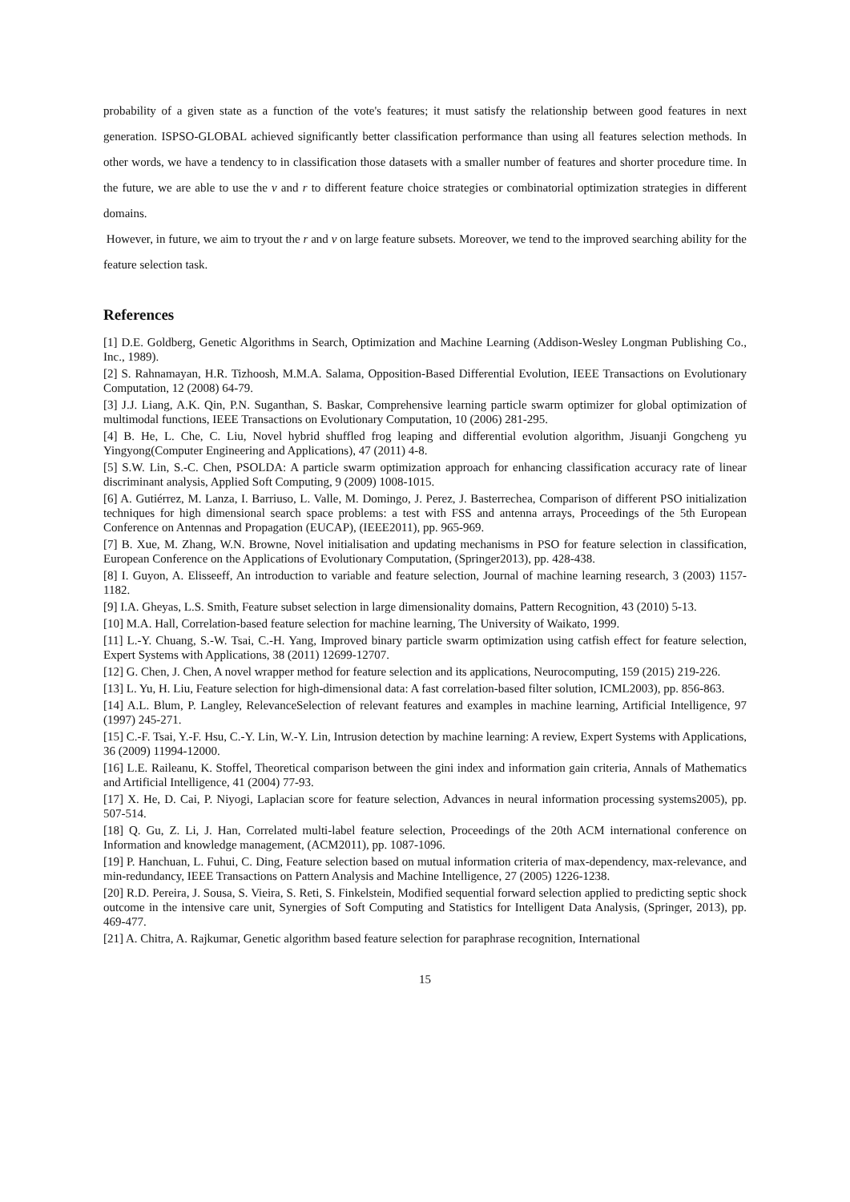probability of a given state as a function of the vote's features; it must satisfy the relationship between good features in next generation. ISPSO-GLOBAL achieved significantly better classification performance than using all features selection methods. In other words, we have a tendency to in classification those datasets with a smaller number of features and shorter procedure time. In the future, we are able to use the v and r to different feature choice strategies or combinatorial optimization strategies in different domains.
However, in future, we aim to tryout the r and v on large feature subsets. Moreover, we tend to the improved searching ability for the feature selection task.
References
[1] D.E. Goldberg, Genetic Algorithms in Search, Optimization and Machine Learning (Addison-Wesley Longman Publishing Co., Inc., 1989).
[2] S. Rahnamayan, H.R. Tizhoosh, M.M.A. Salama, Opposition-Based Differential Evolution, IEEE Transactions on Evolutionary Computation, 12 (2008) 64-79.
[3] J.J. Liang, A.K. Qin, P.N. Suganthan, S. Baskar, Comprehensive learning particle swarm optimizer for global optimization of multimodal functions, IEEE Transactions on Evolutionary Computation, 10 (2006) 281-295.
[4] B. He, L. Che, C. Liu, Novel hybrid shuffled frog leaping and differential evolution algorithm, Jisuanji Gongcheng yu Yingyong(Computer Engineering and Applications), 47 (2011) 4-8.
[5] S.W. Lin, S.-C. Chen, PSOLDA: A particle swarm optimization approach for enhancing classification accuracy rate of linear discriminant analysis, Applied Soft Computing, 9 (2009) 1008-1015.
[6] A. Gutiérrez, M. Lanza, I. Barriuso, L. Valle, M. Domingo, J. Perez, J. Basterrechea, Comparison of different PSO initialization techniques for high dimensional search space problems: a test with FSS and antenna arrays, Proceedings of the 5th European Conference on Antennas and Propagation (EUCAP), (IEEE2011), pp. 965-969.
[7] B. Xue, M. Zhang, W.N. Browne, Novel initialisation and updating mechanisms in PSO for feature selection in classification, European Conference on the Applications of Evolutionary Computation, (Springer2013), pp. 428-438.
[8] I. Guyon, A. Elisseeff, An introduction to variable and feature selection, Journal of machine learning research, 3 (2003) 1157-1182.
[9] I.A. Gheyas, L.S. Smith, Feature subset selection in large dimensionality domains, Pattern Recognition, 43 (2010) 5-13.
[10] M.A. Hall, Correlation-based feature selection for machine learning, The University of Waikato, 1999.
[11] L.-Y. Chuang, S.-W. Tsai, C.-H. Yang, Improved binary particle swarm optimization using catfish effect for feature selection, Expert Systems with Applications, 38 (2011) 12699-12707.
[12] G. Chen, J. Chen, A novel wrapper method for feature selection and its applications, Neurocomputing, 159 (2015) 219-226.
[13] L. Yu, H. Liu, Feature selection for high-dimensional data: A fast correlation-based filter solution, ICML2003), pp. 856-863.
[14] A.L. Blum, P. Langley, RelevanceSelection of relevant features and examples in machine learning, Artificial Intelligence, 97 (1997) 245-271.
[15] C.-F. Tsai, Y.-F. Hsu, C.-Y. Lin, W.-Y. Lin, Intrusion detection by machine learning: A review, Expert Systems with Applications, 36 (2009) 11994-12000.
[16] L.E. Raileanu, K. Stoffel, Theoretical comparison between the gini index and information gain criteria, Annals of Mathematics and Artificial Intelligence, 41 (2004) 77-93.
[17] X. He, D. Cai, P. Niyogi, Laplacian score for feature selection, Advances in neural information processing systems2005), pp. 507-514.
[18] Q. Gu, Z. Li, J. Han, Correlated multi-label feature selection, Proceedings of the 20th ACM international conference on Information and knowledge management, (ACM2011), pp. 1087-1096.
[19] P. Hanchuan, L. Fuhui, C. Ding, Feature selection based on mutual information criteria of max-dependency, max-relevance, and min-redundancy, IEEE Transactions on Pattern Analysis and Machine Intelligence, 27 (2005) 1226-1238.
[20] R.D. Pereira, J. Sousa, S. Vieira, S. Reti, S. Finkelstein, Modified sequential forward selection applied to predicting septic shock outcome in the intensive care unit, Synergies of Soft Computing and Statistics for Intelligent Data Analysis, (Springer, 2013), pp. 469-477.
[21] A. Chitra, A. Rajkumar, Genetic algorithm based feature selection for paraphrase recognition, International
15